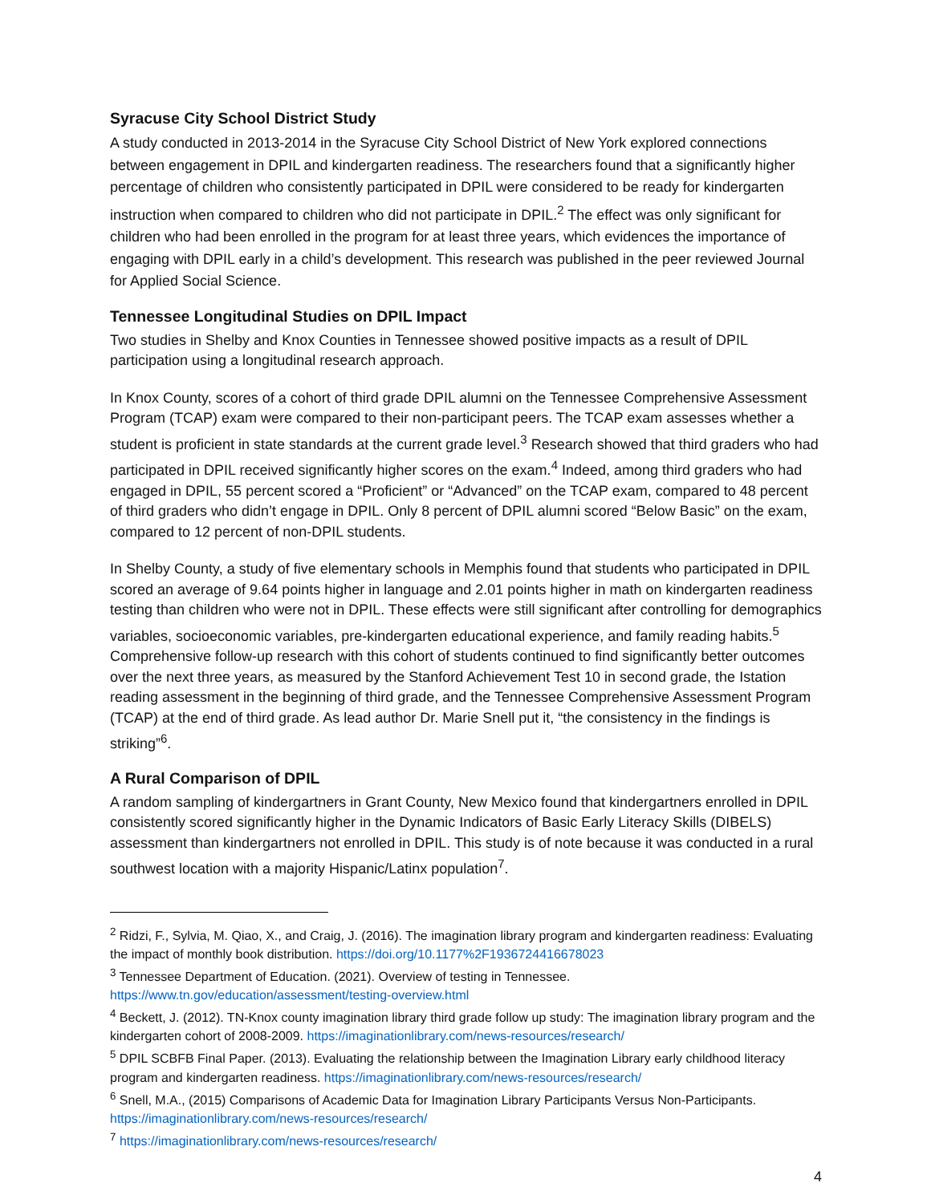Syracuse City School District Study
A study conducted in 2013-2014 in the Syracuse City School District of New York explored connections between engagement in DPIL and kindergarten readiness. The researchers found that a significantly higher percentage of children who consistently participated in DPIL were considered to be ready for kindergarten instruction when compared to children who did not participate in DPIL.<sup>2</sup> The effect was only significant for children who had been enrolled in the program for at least three years, which evidences the importance of engaging with DPIL early in a child’s development. This research was published in the peer reviewed Journal for Applied Social Science.
Tennessee Longitudinal Studies on DPIL Impact
Two studies in Shelby and Knox Counties in Tennessee showed positive impacts as a result of DPIL participation using a longitudinal research approach.
In Knox County, scores of a cohort of third grade DPIL alumni on the Tennessee Comprehensive Assessment Program (TCAP) exam were compared to their non-participant peers. The TCAP exam assesses whether a student is proficient in state standards at the current grade level.<sup>3</sup> Research showed that third graders who had participated in DPIL received significantly higher scores on the exam.<sup>4</sup> Indeed, among third graders who had engaged in DPIL, 55 percent scored a “Proficient” or “Advanced” on the TCAP exam, compared to 48 percent of third graders who didn’t engage in DPIL. Only 8 percent of DPIL alumni scored “Below Basic” on the exam, compared to 12 percent of non-DPIL students.
In Shelby County, a study of five elementary schools in Memphis found that students who participated in DPIL scored an average of 9.64 points higher in language and 2.01 points higher in math on kindergarten readiness testing than children who were not in DPIL. These effects were still significant after controlling for demographics variables, socioeconomic variables, pre-kindergarten educational experience, and family reading habits.<sup>5</sup> Comprehensive follow-up research with this cohort of students continued to find significantly better outcomes over the next three years, as measured by the Stanford Achievement Test 10 in second grade, the Istation reading assessment in the beginning of third grade, and the Tennessee Comprehensive Assessment Program (TCAP) at the end of third grade. As lead author Dr. Marie Snell put it, “the consistency in the findings is striking”<sup>6</sup>.
A Rural Comparison of DPIL
A random sampling of kindergartners in Grant County, New Mexico found that kindergartners enrolled in DPIL consistently scored significantly higher in the Dynamic Indicators of Basic Early Literacy Skills (DIBELS) assessment than kindergartners not enrolled in DPIL. This study is of note because it was conducted in a rural southwest location with a majority Hispanic/Latinx population<sup>7</sup>.
<sup>2</sup> Ridzi, F., Sylvia, M. Qiao, X., and Craig, J. (2016). The imagination library program and kindergarten readiness: Evaluating the impact of monthly book distribution. https://doi.org/10.1177%2F1936724416678023
<sup>3</sup> Tennessee Department of Education. (2021). Overview of testing in Tennessee. https://www.tn.gov/education/assessment/testing-overview.html
<sup>4</sup> Beckett, J. (2012). TN-Knox county imagination library third grade follow up study: The imagination library program and the kindergarten cohort of 2008-2009. https://imaginationlibrary.com/news-resources/research/
<sup>5</sup> DPIL SCBFB Final Paper. (2013). Evaluating the relationship between the Imagination Library early childhood literacy program and kindergarten readiness. https://imaginationlibrary.com/news-resources/research/
<sup>6</sup> Snell, M.A., (2015) Comparisons of Academic Data for Imagination Library Participants Versus Non-Participants. https://imaginationlibrary.com/news-resources/research/
<sup>7</sup> https://imaginationlibrary.com/news-resources/research/
4